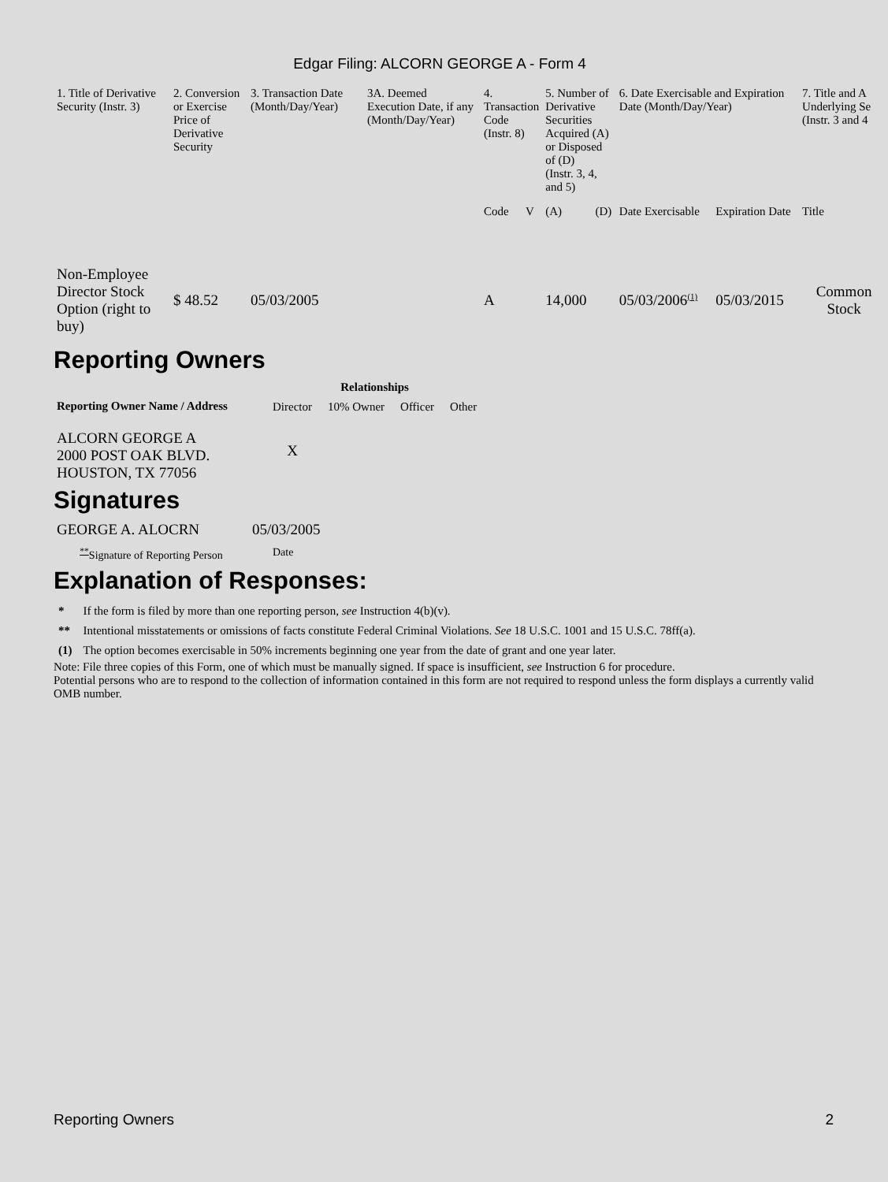Edgar Filing: ALCORN GEORGE A - Form 4
| 1. Title of Derivative Security (Instr. 3) | 2. Conversion or Exercise Price of Derivative Security | 3. Transaction Date (Month/Day/Year) | 3A. Deemed Execution Date, if any (Month/Day/Year) | 4. Transaction Code (Instr. 8) | | 5. Number of Derivative Securities Acquired (A) or Disposed of (D) (Instr. 3, 4, and 5) | | 6. Date Exercisable and Expiration Date (Month/Day/Year) | | 7. Title and A Underlying Se (Instr. 3 and 4 |
| | | | | Code | V | (A) | (D) | Date Exercisable | Expiration Date | Title |
| Non-Employee Director Stock Option (right to buy) | $ 48.52 | 05/03/2005 | | A | | 14,000 | | 05/03/2006<sup>(1)</sup> | 05/03/2015 | Common Stock |
Reporting Owners
| Reporting Owner Name / Address | Relationships | | | |
| --- | --- | --- | --- | --- |
| | Director | 10% Owner | Officer | Other |
| ALCORN GEORGE A 2000 POST OAK BLVD. HOUSTON, TX 77056 | X | | | |
Signatures
| GEORGE A. ALOCRN | 05/03/2005 |
| <sup>**</sup> Signature of Reporting Person | Date |
Explanation of Responses:
| * | If the form is filed by more than one reporting person, see Instruction 4(b)(v). |
| ** | Intentional misstatements or omissions of facts constitute Federal Criminal Violations. See 18 U.S.C. 1001 and 15 U.S.C. 78ff(a). |
| (1) | The option becomes exercisable in 50% increments beginning one year from the date of grant and one year later. |
Note: File three copies of this Form, one of which must be manually signed. If space is insufficient, see Instruction 6 for procedure.
Potential persons who are to respond to the collection of information contained in this form are not required to respond unless the form displays a currently valid OMB number.
Reporting Owners 2